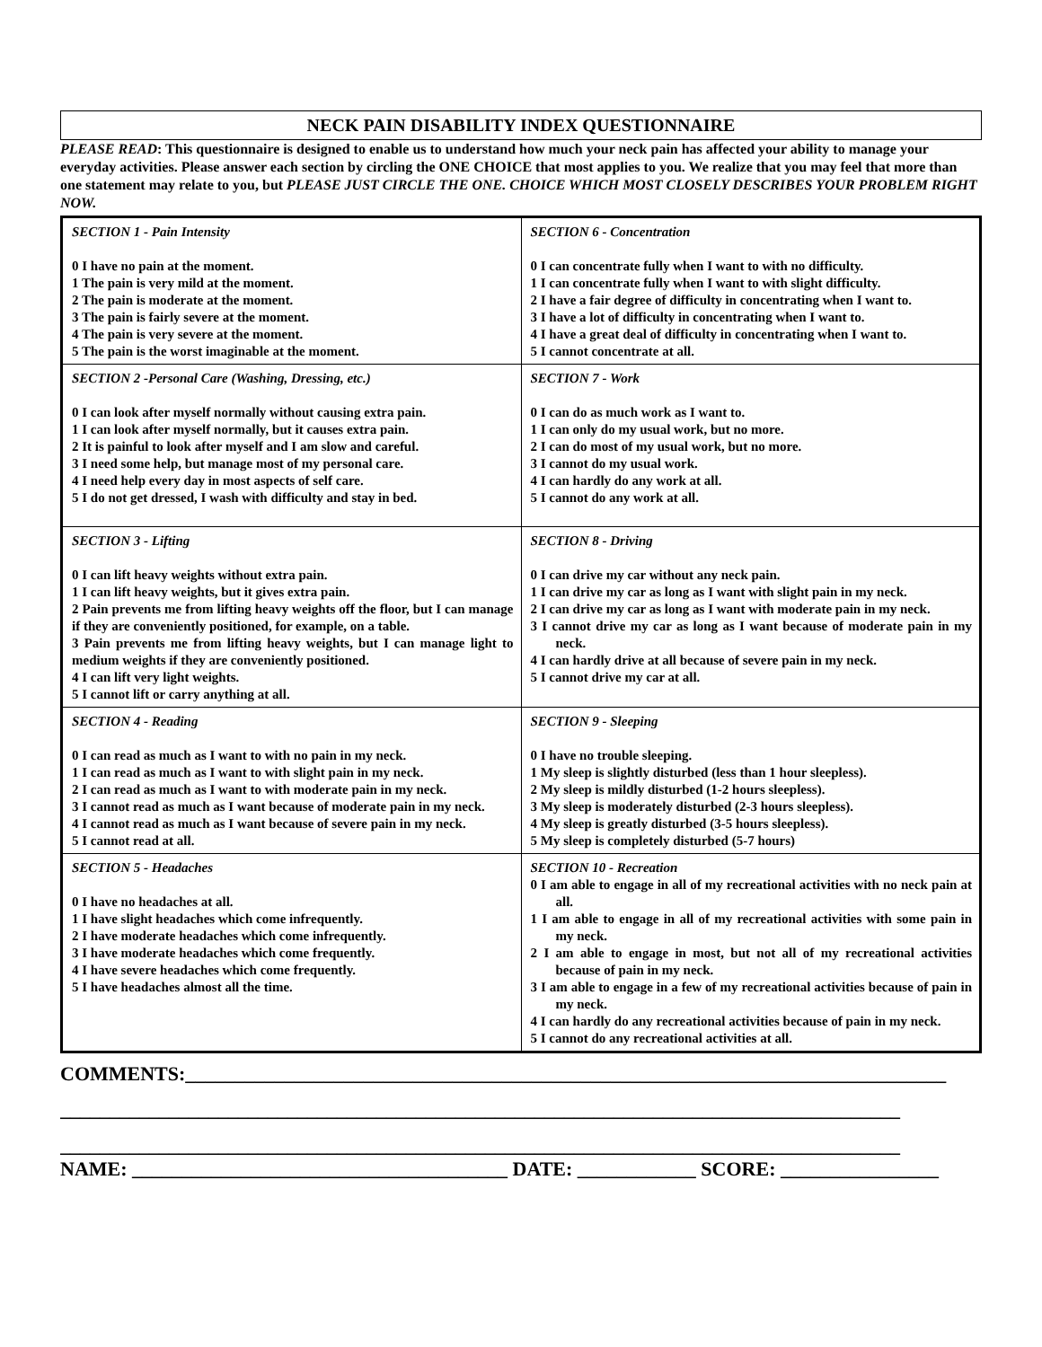NECK PAIN DISABILITY INDEX QUESTIONNAIRE
PLEASE READ: This questionnaire is designed to enable us to understand how much your neck pain has affected your ability to manage your everyday activities. Please answer each section by circling the ONE CHOICE that most applies to you. We realize that you may feel that more than one statement may relate to you, but PLEASE JUST CIRCLE THE ONE. CHOICE WHICH MOST CLOSELY DESCRIBES YOUR PROBLEM RIGHT NOW.
| SECTION 1 - Pain Intensity 0 I have no pain at the moment. 1 The pain is very mild at the moment. 2 The pain is moderate at the moment. 3 The pain is fairly severe at the moment. 4 The pain is very severe at the moment. 5 The pain is the worst imaginable at the moment. | SECTION 6 - Concentration 0 I can concentrate fully when I want to with no difficulty. 1 I can concentrate fully when I want to with slight difficulty. 2 I have a fair degree of difficulty in concentrating when I want to. 3 I have a lot of difficulty in concentrating when I want to. 4 I have a great deal of difficulty in concentrating when I want to. 5 I cannot concentrate at all. |
| SECTION 2 -Personal Care (Washing, Dressing, etc.) 0 I can look after myself normally without causing extra pain. 1 I can look after myself normally, but it causes extra pain. 2 It is painful to look after myself and I am slow and careful. 3 I need some help, but manage most of my personal care. 4 I need help every day in most aspects of self care. 5 I do not get dressed, I wash with difficulty and stay in bed. | SECTION 7 - Work 0 I can do as much work as I want to. 1 I can only do my usual work, but no more. 2 I can do most of my usual work, but no more. 3 I cannot do my usual work. 4 I can hardly do any work at all. 5 I cannot do any work at all. |
| SECTION 3 - Lifting 0 I can lift heavy weights without extra pain. 1 I can lift heavy weights, but it gives extra pain. 2 Pain prevents me from lifting heavy weights off the floor, but I can manage if they are conveniently positioned, for example, on a table. 3 Pain prevents me from lifting heavy weights, but I can manage light to medium weights if they are conveniently positioned. 4 I can lift very light weights. 5 I cannot lift or carry anything at all. | SECTION 8 - Driving 0 I can drive my car without any neck pain. 1 I can drive my car as long as I want with slight pain in my neck. 2 I can drive my car as long as I want with moderate pain in my neck. 3 I cannot drive my car as long as I want because of moderate pain in my neck. 4 I can hardly drive at all because of severe pain in my neck. 5 I cannot drive my car at all. |
| SECTION 4 - Reading 0 I can read as much as I want to with no pain in my neck. 1 I can read as much as I want to with slight pain in my neck. 2 I can read as much as I want to with moderate pain in my neck. 3 I cannot read as much as I want because of moderate pain in my neck. 4 I cannot read as much as I want because of severe pain in my neck. 5 I cannot read at all. | SECTION 9 - Sleeping 0 I have no trouble sleeping. 1 My sleep is slightly disturbed (less than 1 hour sleepless). 2 My sleep is mildly disturbed (1-2 hours sleepless). 3 My sleep is moderately disturbed (2-3 hours sleepless). 4 My sleep is greatly disturbed (3-5 hours sleepless). 5 My sleep is completely disturbed (5-7 hours) |
| SECTION 5 - Headaches 0 I have no headaches at all. 1 I have slight headaches which come infrequently. 2 I have moderate headaches which come infrequently. 3 I have moderate headaches which come frequently. 4 I have severe headaches which come frequently. 5 I have headaches almost all the time. | SECTION 10 - Recreation 0 I am able to engage in all of my recreational activities with no neck pain at all. 1 I am able to engage in all of my recreational activities with some pain in my neck. 2 I am able to engage in most, but not all of my recreational activities because of pain in my neck. 3 I am able to engage in a few of my recreational activities because of pain in my neck. 4 I can hardly do any recreational activities because of pain in my neck. 5 I cannot do any recreational activities at all. |
COMMENTS:_____________________________________________________________________________
_____________________________________________________________________________________
_____________________________________________________________________________________
NAME: ______________________________________ DATE: ____________ SCORE: ________________